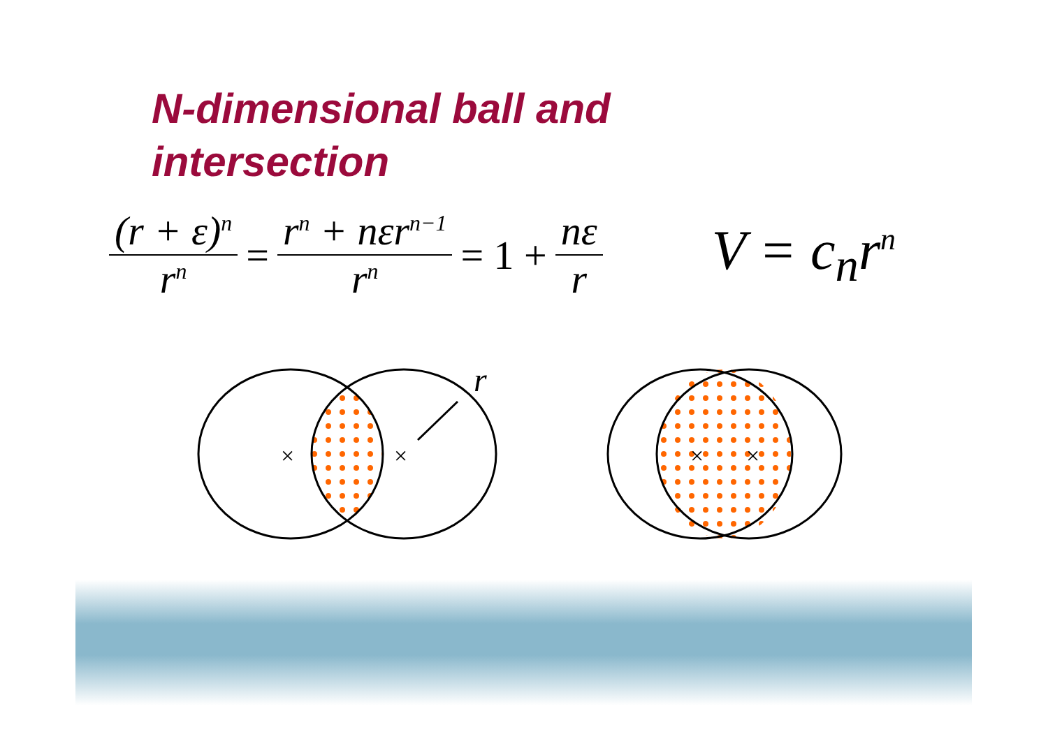N-dimensional ball and intersection
(r + ε)<sup>n</sup> r<sup>n</sup> = r<sup>n</sup> + nεr<sup>n−1</sup> r<sup>n</sup> = 1 + nε r V = c<sub>n</sub>r<sup>n</sup>
×
×
×
×
r